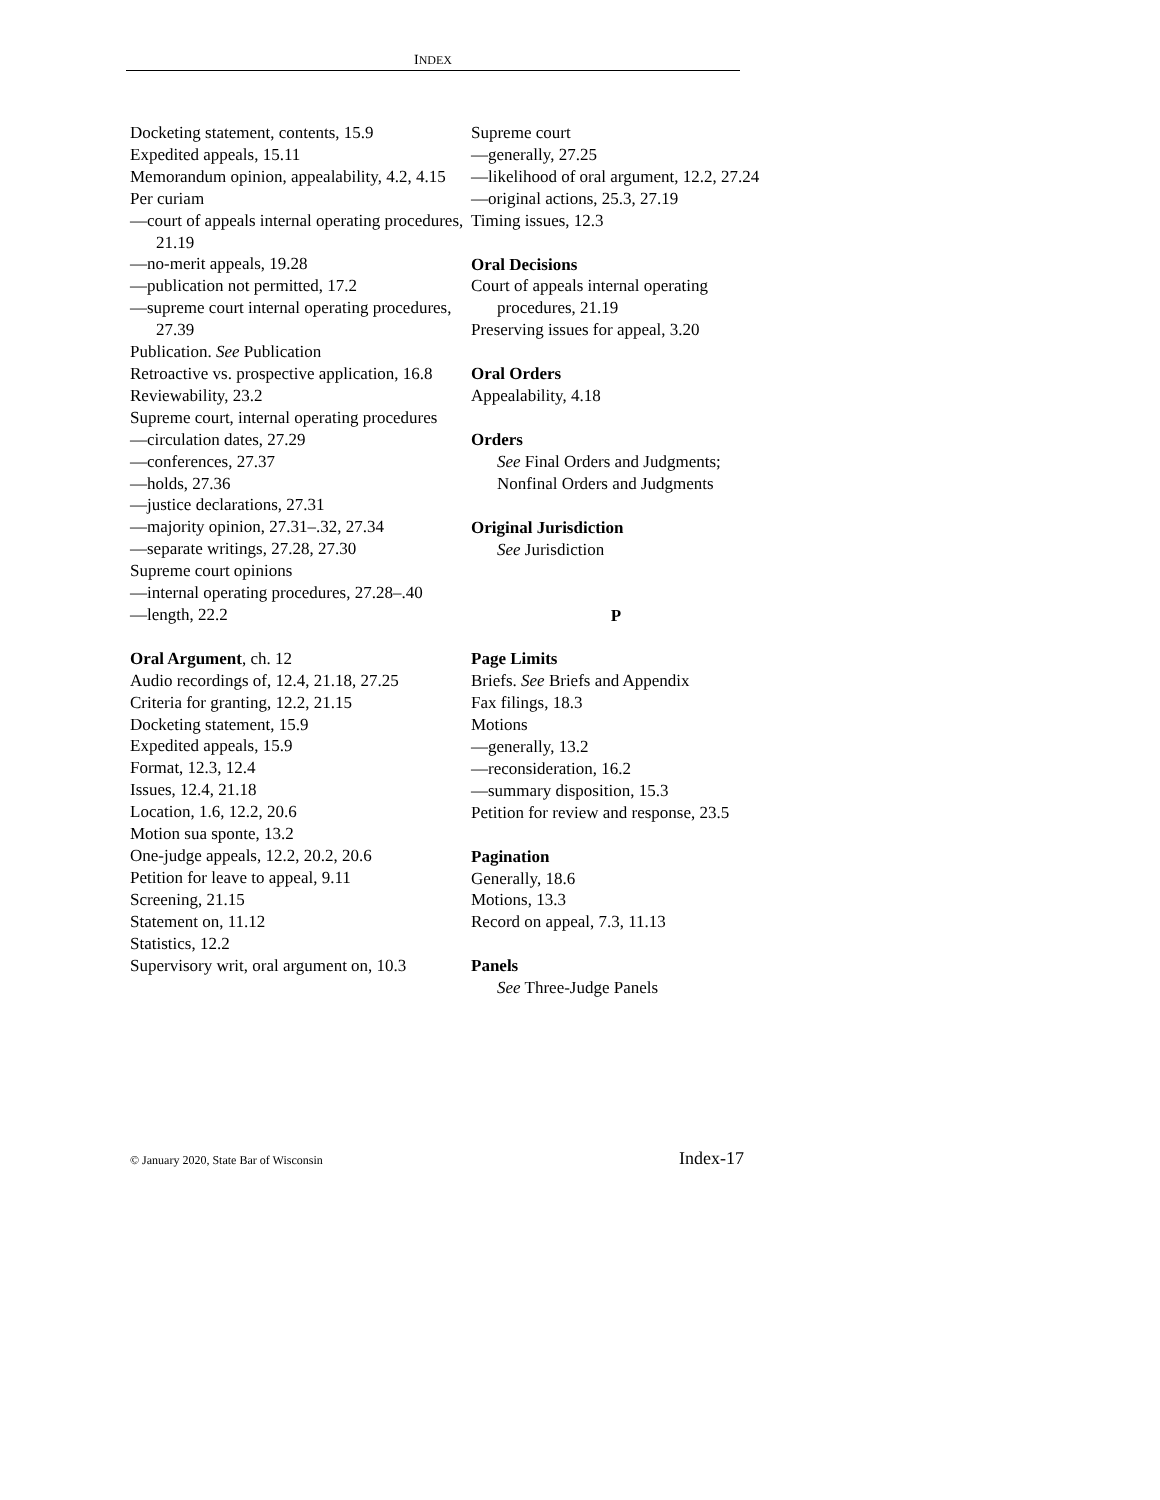INDEX
Docketing statement, contents, 15.9
Expedited appeals, 15.11
Memorandum opinion, appealability, 4.2, 4.15
Per curiam
—court of appeals internal operating procedures, 21.19
—no-merit appeals, 19.28
—publication not permitted, 17.2
—supreme court internal operating procedures, 27.39
Publication. See Publication
Retroactive vs. prospective application, 16.8
Reviewability, 23.2
Supreme court, internal operating procedures
—circulation dates, 27.29
—conferences, 27.37
—holds, 27.36
—justice declarations, 27.31
—majority opinion, 27.31–.32, 27.34
—separate writings, 27.28, 27.30
Supreme court opinions
—internal operating procedures, 27.28–.40
—length, 22.2
Oral Argument, ch. 12
Audio recordings of, 12.4, 21.18, 27.25
Criteria for granting, 12.2, 21.15
Docketing statement, 15.9
Expedited appeals, 15.9
Format, 12.3, 12.4
Issues, 12.4, 21.18
Location, 1.6, 12.2, 20.6
Motion sua sponte, 13.2
One-judge appeals, 12.2, 20.2, 20.6
Petition for leave to appeal, 9.11
Screening, 21.15
Statement on, 11.12
Statistics, 12.2
Supervisory writ, oral argument on, 10.3
Supreme court
—generally, 27.25
—likelihood of oral argument, 12.2, 27.24
—original actions, 25.3, 27.19
Timing issues, 12.3
Oral Decisions
Court of appeals internal operating procedures, 21.19
Preserving issues for appeal, 3.20
Oral Orders
Appealability, 4.18
Orders
See Final Orders and Judgments; Nonfinal Orders and Judgments
Original Jurisdiction
See Jurisdiction
P
Page Limits
Briefs. See Briefs and Appendix
Fax filings, 18.3
Motions
—generally, 13.2
—reconsideration, 16.2
—summary disposition, 15.3
Petition for review and response, 23.5
Pagination
Generally, 18.6
Motions, 13.3
Record on appeal, 7.3, 11.13
Panels
See Three-Judge Panels
© January 2020, State Bar of Wisconsin Index-17